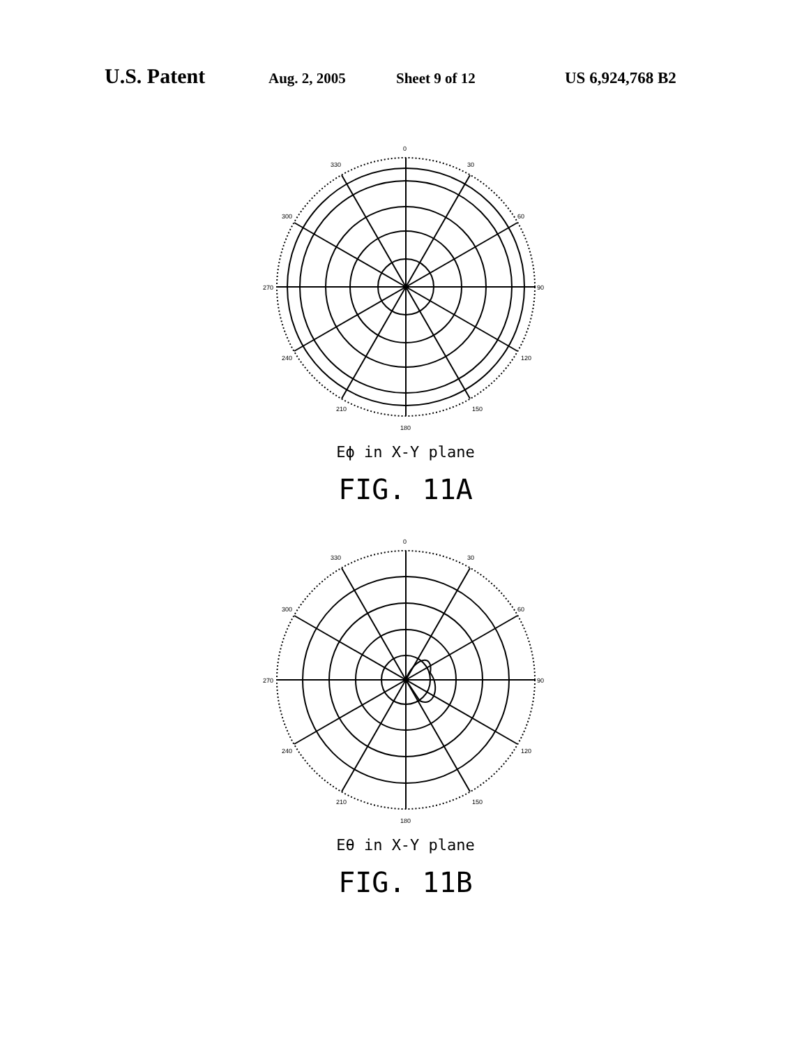U.S. Patent Aug. 2, 2005 Sheet 9 of 12 US 6,924,768 B2
0
30
60
90
120
150
180
210
240
270
300
330
Eϕ in X-Y plane
FIG. 11A
0
30
60
90
120
150
180
210
240
270
300
330
Eθ in X-Y plane
FIG. 11B